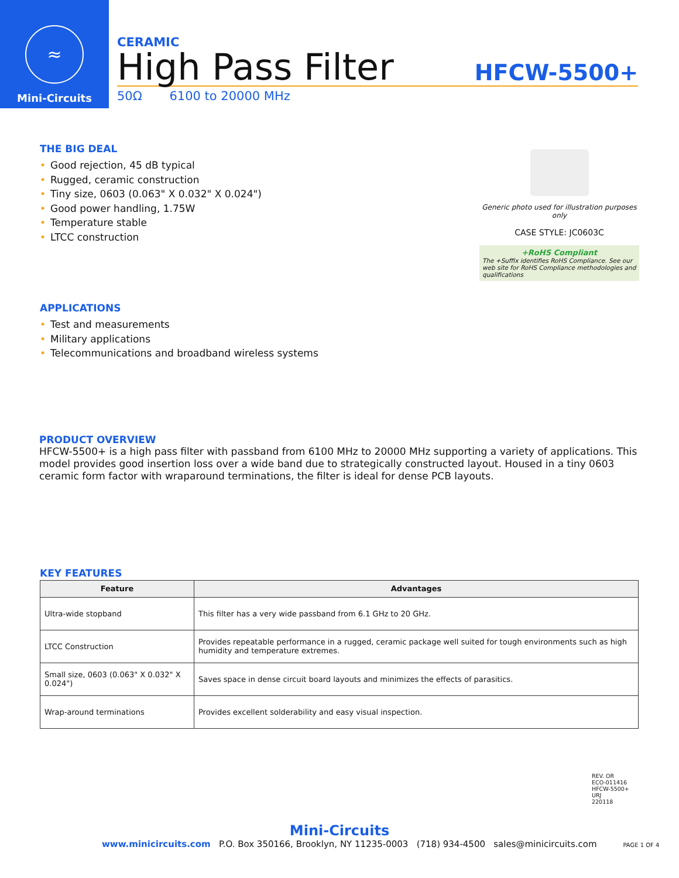≈
Mini-Circuits
CERAMIC
High Pass Filter HFCW-5500+
50Ω 6100 to 20000 MHz
THE BIG DEAL
• Good rejection, 45 dB typical
• Rugged, ceramic construction
• Tiny size, 0603 (0.063" X 0.032" X 0.024")
• Good power handling, 1.75W
• Temperature stable
• LTCC construction
Generic photo used for illustration purposes only
CASE STYLE: JC0603C
+RoHS Compliant
The +Suffix identifies RoHS Compliance. See our web site for RoHS Compliance methodologies and qualifications
APPLICATIONS
• Test and measurements
• Military applications
• Telecommunications and broadband wireless systems
PRODUCT OVERVIEW
HFCW-5500+ is a high pass filter with passband from 6100 MHz to 20000 MHz supporting a variety of applications. This model provides good insertion loss over a wide band due to strategically constructed layout. Housed in a tiny 0603 ceramic form factor with wraparound terminations, the filter is ideal for dense PCB layouts.
KEY FEATURES
| Feature | Advantages |
| --- | --- |
| Ultra-wide stopband | This filter has a very wide passband from 6.1 GHz to 20 GHz. |
| LTCC Construction | Provides repeatable performance in a rugged, ceramic package well suited for tough environments such as high humidity and temperature extremes. |
| Small size, 0603 (0.063" X 0.032" X 0.024") | Saves space in dense circuit board layouts and minimizes the effects of parasitics. |
| Wrap-around terminations | Provides excellent solderability and easy visual inspection. |
REV. OR
ECO-011416
HFCW-5500+
URJ
220118
Mini-Circuits
www.minicircuits.com P.O. Box 350166, Brooklyn, NY 11235-0003 (718) 934-4500 sales@minicircuits.com PAGE 1 OF 4